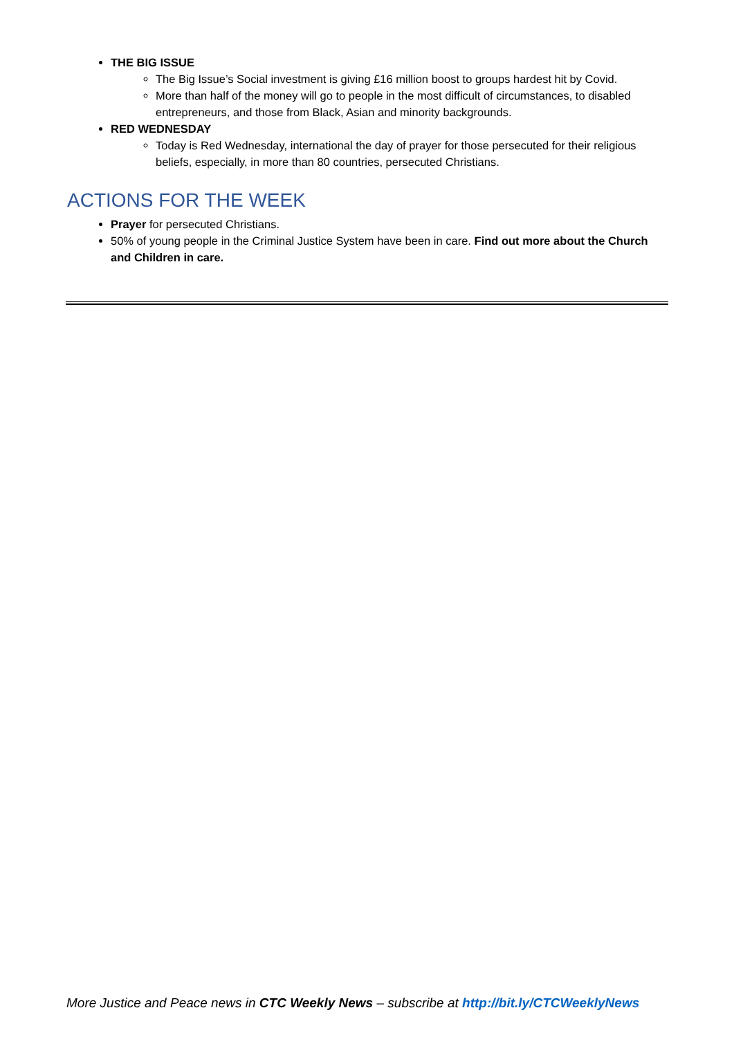THE BIG ISSUE
The Big Issue’s Social investment is giving £16 million boost to groups hardest hit by Covid.
More than half of the money will go to people in the most difficult of circumstances, to disabled entrepreneurs, and those from Black, Asian and minority backgrounds.
RED WEDNESDAY
Today is Red Wednesday, international the day of prayer for those persecuted for their religious beliefs, especially, in more than 80 countries, persecuted Christians.
ACTIONS FOR THE WEEK
Prayer for persecuted Christians.
50% of young people in the Criminal Justice System have been in care. Find out more about the Church and Children in care.
More Justice and Peace news in CTC Weekly News – subscribe at http://bit.ly/CTCWeeklyNews